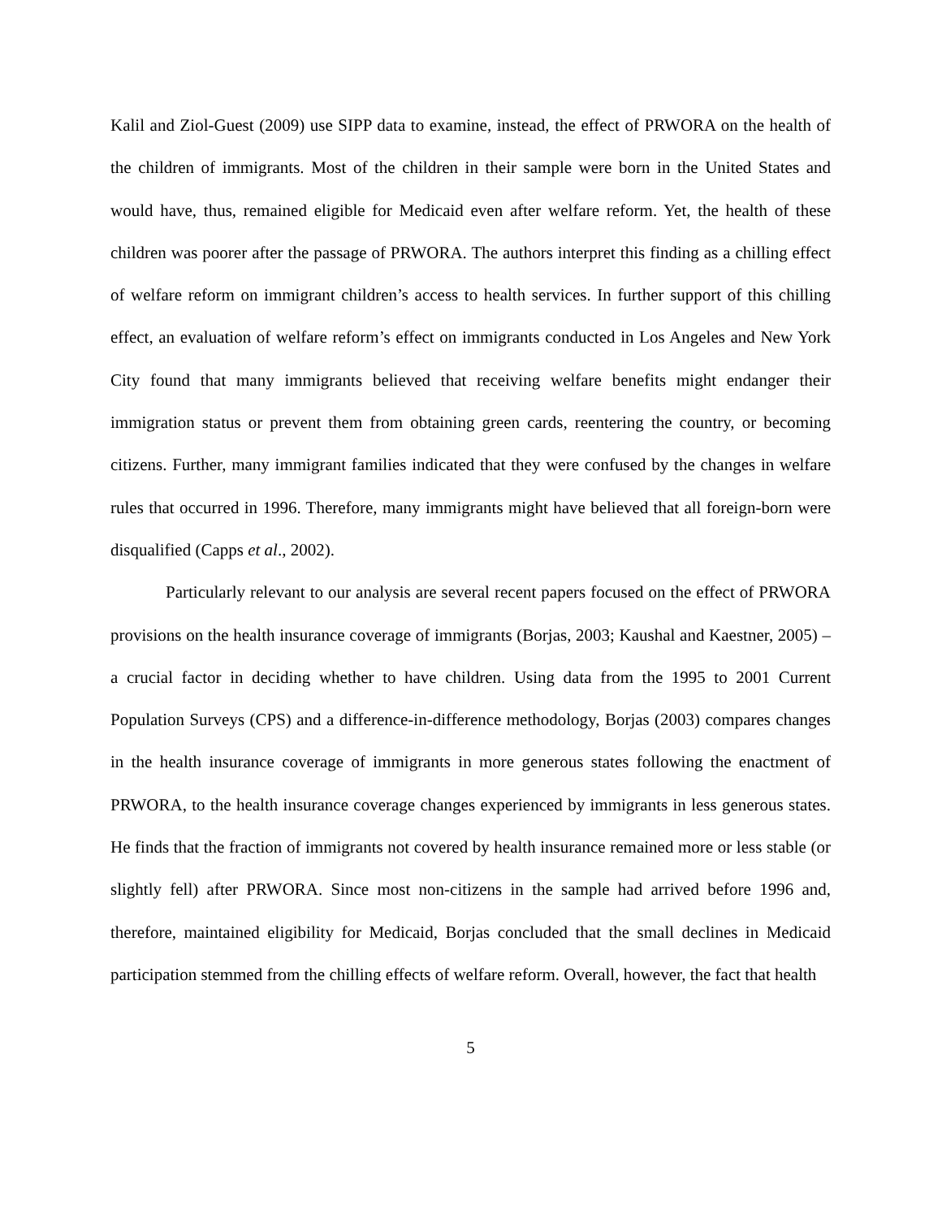Kalil and Ziol-Guest (2009) use SIPP data to examine, instead, the effect of PRWORA on the health of the children of immigrants. Most of the children in their sample were born in the United States and would have, thus, remained eligible for Medicaid even after welfare reform. Yet, the health of these children was poorer after the passage of PRWORA. The authors interpret this finding as a chilling effect of welfare reform on immigrant children’s access to health services. In further support of this chilling effect, an evaluation of welfare reform’s effect on immigrants conducted in Los Angeles and New York City found that many immigrants believed that receiving welfare benefits might endanger their immigration status or prevent them from obtaining green cards, reentering the country, or becoming citizens. Further, many immigrant families indicated that they were confused by the changes in welfare rules that occurred in 1996. Therefore, many immigrants might have believed that all foreign-born were disqualified (Capps et al., 2002).
Particularly relevant to our analysis are several recent papers focused on the effect of PRWORA provisions on the health insurance coverage of immigrants (Borjas, 2003; Kaushal and Kaestner, 2005) –a crucial factor in deciding whether to have children. Using data from the 1995 to 2001 Current Population Surveys (CPS) and a difference-in-difference methodology, Borjas (2003) compares changes in the health insurance coverage of immigrants in more generous states following the enactment of PRWORA, to the health insurance coverage changes experienced by immigrants in less generous states. He finds that the fraction of immigrants not covered by health insurance remained more or less stable (or slightly fell) after PRWORA. Since most non-citizens in the sample had arrived before 1996 and, therefore, maintained eligibility for Medicaid, Borjas concluded that the small declines in Medicaid participation stemmed from the chilling effects of welfare reform. Overall, however, the fact that health
5